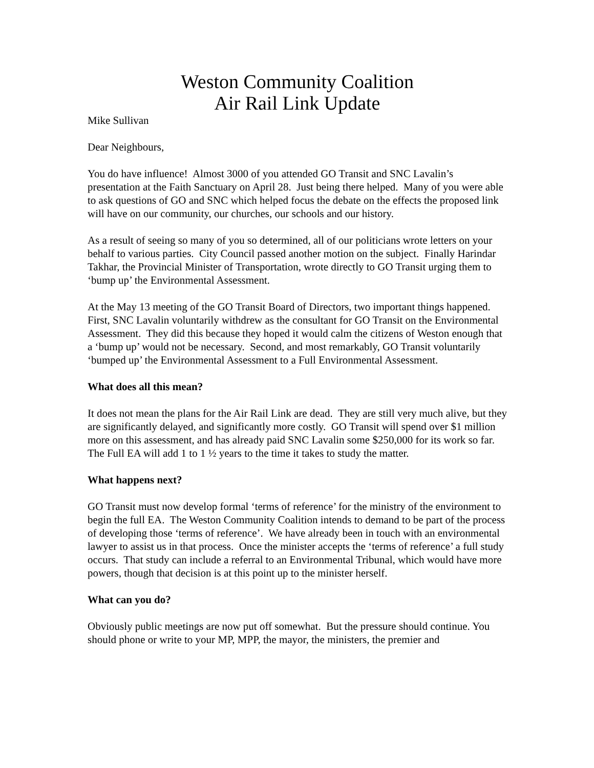Weston Community Coalition
Air Rail Link Update
Mike Sullivan
Dear Neighbours,
You do have influence! Almost 3000 of you attended GO Transit and SNC Lavalin’s presentation at the Faith Sanctuary on April 28. Just being there helped. Many of you were able to ask questions of GO and SNC which helped focus the debate on the effects the proposed link will have on our community, our churches, our schools and our history.
As a result of seeing so many of you so determined, all of our politicians wrote letters on your behalf to various parties. City Council passed another motion on the subject. Finally Harindar Takhar, the Provincial Minister of Transportation, wrote directly to GO Transit urging them to ‘bump up’ the Environmental Assessment.
At the May 13 meeting of the GO Transit Board of Directors, two important things happened. First, SNC Lavalin voluntarily withdrew as the consultant for GO Transit on the Environmental Assessment. They did this because they hoped it would calm the citizens of Weston enough that a ‘bump up’ would not be necessary. Second, and most remarkably, GO Transit voluntarily ‘bumped up’ the Environmental Assessment to a Full Environmental Assessment.
What does all this mean?
It does not mean the plans for the Air Rail Link are dead. They are still very much alive, but they are significantly delayed, and significantly more costly. GO Transit will spend over $1 million more on this assessment, and has already paid SNC Lavalin some $250,000 for its work so far. The Full EA will add 1 to 1 ½ years to the time it takes to study the matter.
What happens next?
GO Transit must now develop formal ‘terms of reference’ for the ministry of the environment to begin the full EA. The Weston Community Coalition intends to demand to be part of the process of developing those ‘terms of reference’. We have already been in touch with an environmental lawyer to assist us in that process. Once the minister accepts the ‘terms of reference’ a full study occurs. That study can include a referral to an Environmental Tribunal, which would have more powers, though that decision is at this point up to the minister herself.
What can you do?
Obviously public meetings are now put off somewhat. But the pressure should continue. You should phone or write to your MP, MPP, the mayor, the ministers, the premier and